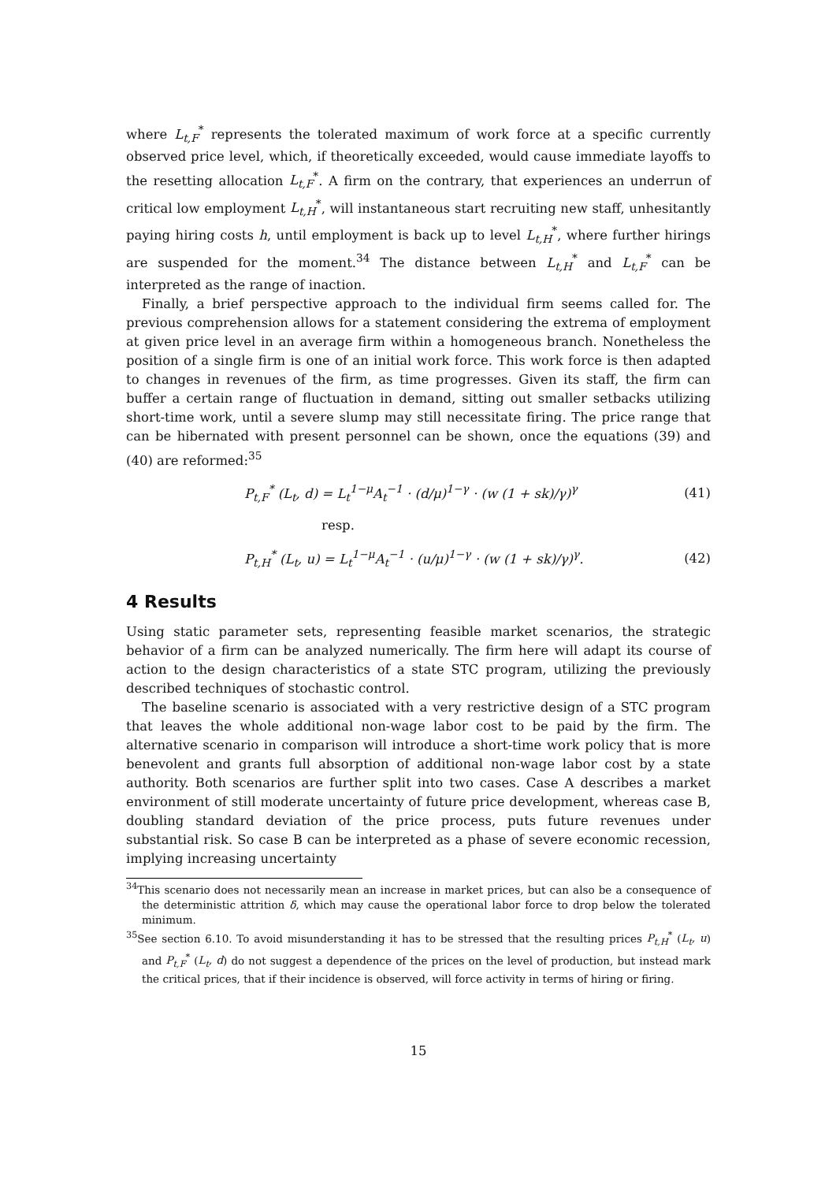where L<sub>t,F</sub><sup>*</sup> represents the tolerated maximum of work force at a specific currently observed price level, which, if theoretically exceeded, would cause immediate layoffs to the resetting allocation L<sub>t,F</sub><sup>*</sup>. A firm on the contrary, that experiences an underrun of critical low employment L<sub>t,H</sub><sup>*</sup>, will instantaneous start recruiting new staff, unhesitantly paying hiring costs h, until employment is back up to level L<sub>t,H</sub><sup>*</sup>, where further hirings are suspended for the moment.<sup>34</sup> The distance between L<sub>t,H</sub><sup>*</sup> and L<sub>t,F</sub><sup>*</sup> can be interpreted as the range of inaction.
Finally, a brief perspective approach to the individual firm seems called for. The previous comprehension allows for a statement considering the extrema of employment at given price level in an average firm within a homogeneous branch. Nonetheless the position of a single firm is one of an initial work force. This work force is then adapted to changes in revenues of the firm, as time progresses. Given its staff, the firm can buffer a certain range of fluctuation in demand, sitting out smaller setbacks utilizing short-time work, until a severe slump may still necessitate firing. The price range that can be hibernated with present personnel can be shown, once the equations (39) and (40) are reformed:<sup>35</sup>
P<sub>t,F</sub><sup>*</sup> (L<sub>t</sub>, d) = L<sub>t</sub><sup>1−μ</sup>A<sub>t</sub><sup>−1</sup> · (d/μ)<sup>1−γ</sup> · (w (1 + sk)/γ)<sup>γ</sup> (41)
resp.
P<sub>t,H</sub><sup>*</sup> (L<sub>t</sub>, u) = L<sub>t</sub><sup>1−μ</sup>A<sub>t</sub><sup>−1</sup> · (u/μ)<sup>1−γ</sup> · (w (1 + sk)/γ)<sup>γ</sup>. (42)
4 Results
Using static parameter sets, representing feasible market scenarios, the strategic behavior of a firm can be analyzed numerically. The firm here will adapt its course of action to the design characteristics of a state STC program, utilizing the previously described techniques of stochastic control.
The baseline scenario is associated with a very restrictive design of a STC program that leaves the whole additional non-wage labor cost to be paid by the firm. The alternative scenario in comparison will introduce a short-time work policy that is more benevolent and grants full absorption of additional non-wage labor cost by a state authority. Both scenarios are further split into two cases. Case A describes a market environment of still moderate uncertainty of future price development, whereas case B, doubling standard deviation of the price process, puts future revenues under substantial risk. So case B can be interpreted as a phase of severe economic recession, implying increasing uncertainty
<sup>34</sup> This scenario does not necessarily mean an increase in market prices, but can also be a consequence of the deterministic attrition δ, which may cause the operational labor force to drop below the tolerated minimum.
<sup>35</sup> See section 6.10. To avoid misunderstanding it has to be stressed that the resulting prices P<sub>t,H</sub><sup>*</sup> (L<sub>t</sub>, u) and P<sub>t,F</sub><sup>*</sup> (L<sub>t</sub>, d) do not suggest a dependence of the prices on the level of production, but instead mark the critical prices, that if their incidence is observed, will force activity in terms of hiring or firing.
15